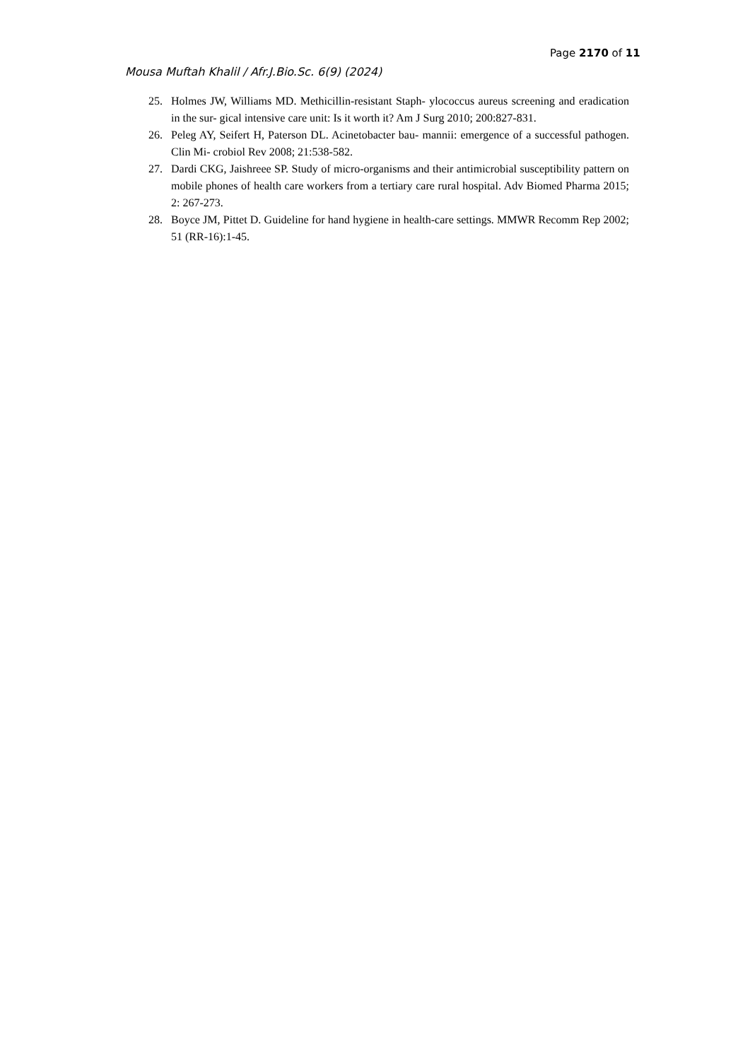Page 2170 of 11
Mousa Muftah Khalil / Afr.J.Bio.Sc. 6(9) (2024)
25. Holmes JW, Williams MD. Methicillin-resistant Staph- ylococcus aureus screening and eradication in the sur- gical intensive care unit: Is it worth it? Am J Surg 2010; 200:827-831.
26. Peleg AY, Seifert H, Paterson DL. Acinetobacter bau- mannii: emergence of a successful pathogen. Clin Mi- crobiol Rev 2008; 21:538-582.
27. Dardi CKG, Jaishreee SP. Study of micro-organisms and their antimicrobial susceptibility pattern on mobile phones of health care workers from a tertiary care rural hospital. Adv Biomed Pharma 2015; 2: 267-273.
28. Boyce JM, Pittet D. Guideline for hand hygiene in health-care settings. MMWR Recomm Rep 2002; 51 (RR-16):1-45.